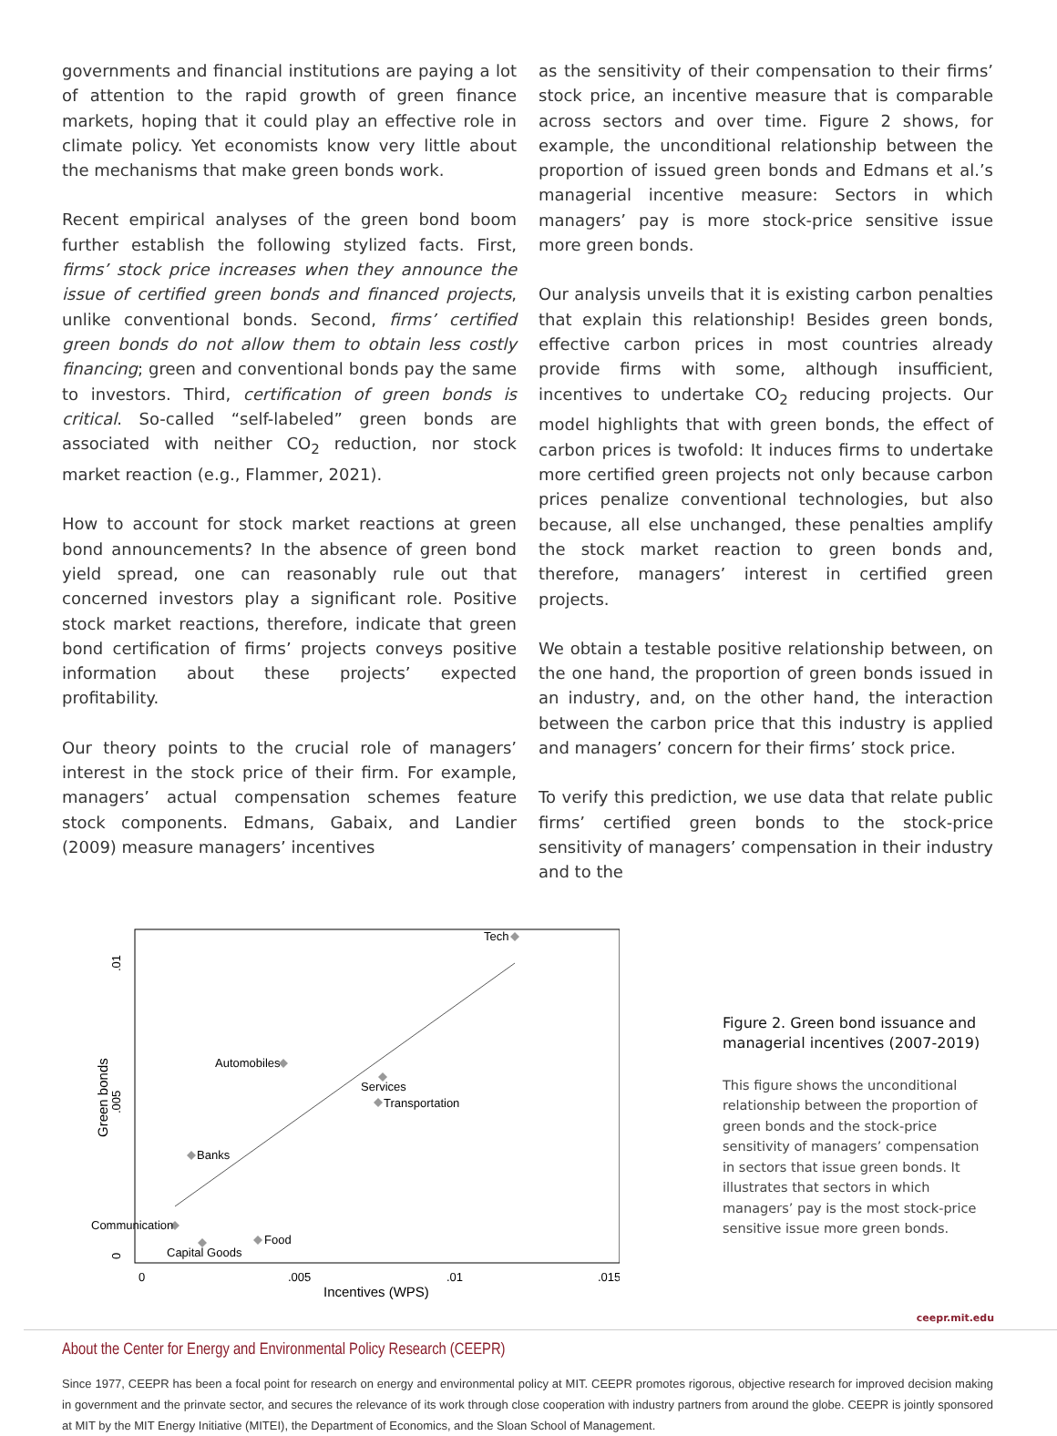governments and financial institutions are paying a lot of attention to the rapid growth of green finance markets, hoping that it could play an effective role in climate policy. Yet economists know very little about the mechanisms that make green bonds work.
Recent empirical analyses of the green bond boom further establish the following stylized facts. First, firms’ stock price increases when they announce the issue of certified green bonds and financed projects, unlike conventional bonds. Second, firms’ certified green bonds do not allow them to obtain less costly financing; green and conventional bonds pay the same to investors. Third, certification of green bonds is critical. So-called “self-labeled” green bonds are associated with neither CO<sub>2</sub> reduction, nor stock market reaction (e.g., Flammer, 2021).
How to account for stock market reactions at green bond announcements? In the absence of green bond yield spread, one can reasonably rule out that concerned investors play a significant role. Positive stock market reactions, therefore, indicate that green bond certification of firms’ projects conveys positive information about these projects’ expected profitability.
Our theory points to the crucial role of managers’ interest in the stock price of their firm. For example, managers’ actual compensation schemes feature stock components. Edmans, Gabaix, and Landier (2009) measure managers’ incentives
as the sensitivity of their compensation to their firms’ stock price, an incentive measure that is comparable across sectors and over time. Figure 2 shows, for example, the unconditional relationship between the proportion of issued green bonds and Edmans et al.’s managerial incentive measure: Sectors in which managers’ pay is more stock-price sensitive issue more green bonds.
Our analysis unveils that it is existing carbon penalties that explain this relationship! Besides green bonds, effective carbon prices in most countries already provide firms with some, although insufficient, incentives to undertake CO<sub>2</sub> reducing projects. Our model highlights that with green bonds, the effect of carbon prices is twofold: It induces firms to undertake more certified green projects not only because carbon prices penalize conventional technologies, but also because, all else unchanged, these penalties amplify the stock market reaction to green bonds and, therefore, managers’ interest in certified green projects.
We obtain a testable positive relationship between, on the one hand, the proportion of green bonds issued in an industry, and, on the other hand, the interaction between the carbon price that this industry is applied and managers’ concern for their firms’ stock price.
To verify this prediction, we use data that relate public firms’ certified green bonds to the stock-price sensitivity of managers’ compensation in their industry and to the
Tech
Automobiles
Services
Transportation
Banks
Communication
Food
Capital Goods
0
.005
.01
.015
Incentives (WPS)
.01
.005
0
Green bonds
Figure 2. Green bond issuance and managerial incentives (2007-2019)
This figure shows the unconditional relationship between the proportion of green bonds and the stock-price sensitivity of managers’ compensation in sectors that issue green bonds. It illustrates that sectors in which managers’ pay is the most stock-price sensitive issue more green bonds.
ceepr.mit.edu
About the Center for Energy and Environmental Policy Research (CEEPR)
Since 1977, CEEPR has been a focal point for research on energy and environmental policy at MIT. CEEPR promotes rigorous, objective research for improved decision making in government and the prinvate sector, and secures the relevance of its work through close cooperation with industry partners from around the globe. CEEPR is jointly sponsored at MIT by the MIT Energy Initiative (MITEI), the Department of Economics, and the Sloan School of Management.